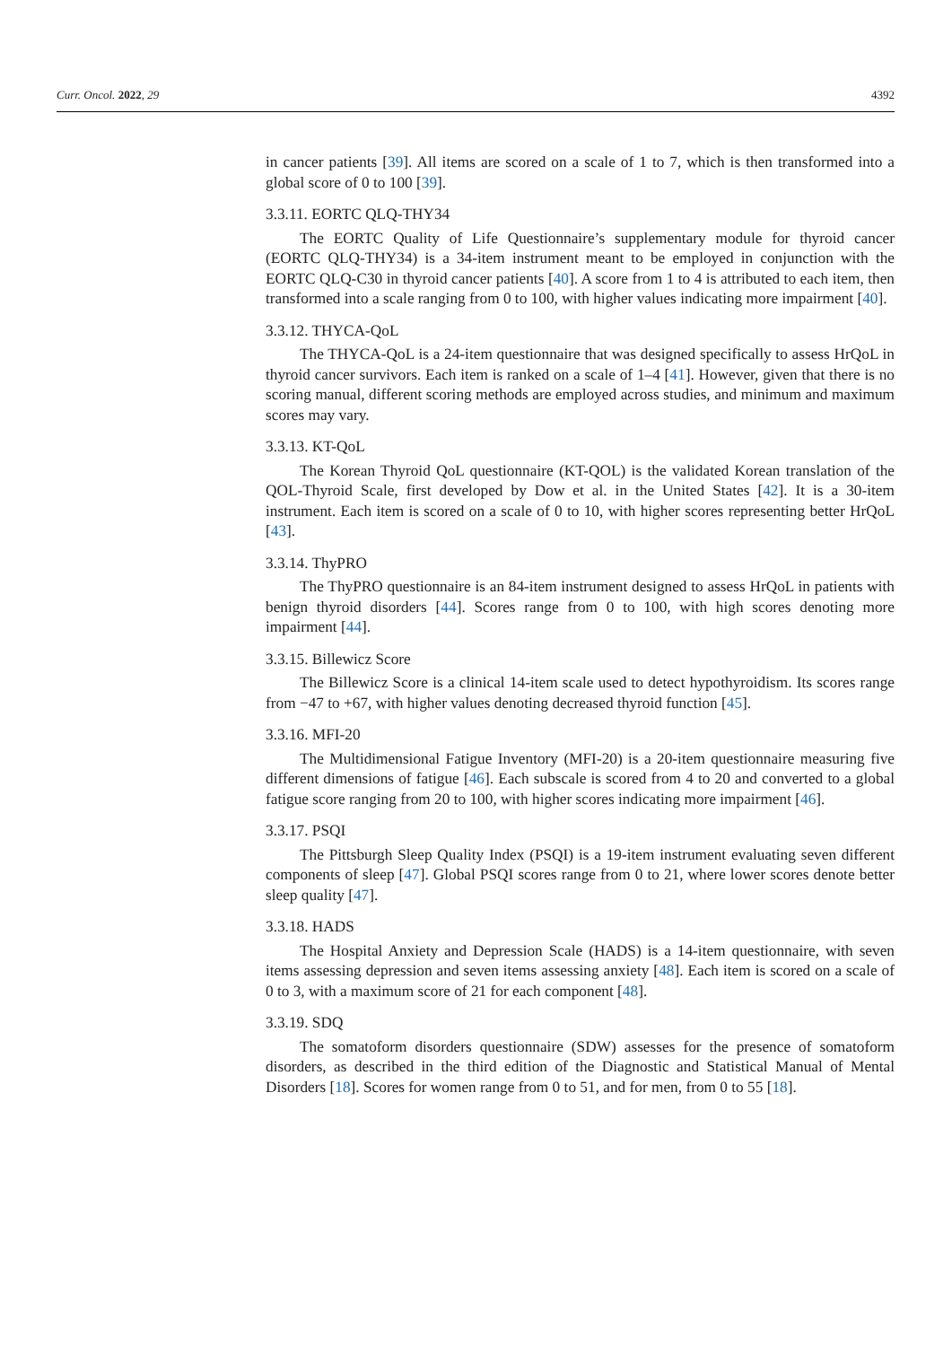Curr. Oncol. 2022, 29 4392
in cancer patients [39]. All items are scored on a scale of 1 to 7, which is then transformed into a global score of 0 to 100 [39].
3.3.11. EORTC QLQ-THY34
The EORTC Quality of Life Questionnaire’s supplementary module for thyroid cancer (EORTC QLQ-THY34) is a 34-item instrument meant to be employed in conjunction with the EORTC QLQ-C30 in thyroid cancer patients [40]. A score from 1 to 4 is attributed to each item, then transformed into a scale ranging from 0 to 100, with higher values indicating more impairment [40].
3.3.12. THYCA-QoL
The THYCA-QoL is a 24-item questionnaire that was designed specifically to assess HrQoL in thyroid cancer survivors. Each item is ranked on a scale of 1–4 [41]. However, given that there is no scoring manual, different scoring methods are employed across studies, and minimum and maximum scores may vary.
3.3.13. KT-QoL
The Korean Thyroid QoL questionnaire (KT-QOL) is the validated Korean translation of the QOL-Thyroid Scale, first developed by Dow et al. in the United States [42]. It is a 30-item instrument. Each item is scored on a scale of 0 to 10, with higher scores representing better HrQoL [43].
3.3.14. ThyPRO
The ThyPRO questionnaire is an 84-item instrument designed to assess HrQoL in patients with benign thyroid disorders [44]. Scores range from 0 to 100, with high scores denoting more impairment [44].
3.3.15. Billewicz Score
The Billewicz Score is a clinical 14-item scale used to detect hypothyroidism. Its scores range from −47 to +67, with higher values denoting decreased thyroid function [45].
3.3.16. MFI-20
The Multidimensional Fatigue Inventory (MFI-20) is a 20-item questionnaire measuring five different dimensions of fatigue [46]. Each subscale is scored from 4 to 20 and converted to a global fatigue score ranging from 20 to 100, with higher scores indicating more impairment [46].
3.3.17. PSQI
The Pittsburgh Sleep Quality Index (PSQI) is a 19-item instrument evaluating seven different components of sleep [47]. Global PSQI scores range from 0 to 21, where lower scores denote better sleep quality [47].
3.3.18. HADS
The Hospital Anxiety and Depression Scale (HADS) is a 14-item questionnaire, with seven items assessing depression and seven items assessing anxiety [48]. Each item is scored on a scale of 0 to 3, with a maximum score of 21 for each component [48].
3.3.19. SDQ
The somatoform disorders questionnaire (SDW) assesses for the presence of somatoform disorders, as described in the third edition of the Diagnostic and Statistical Manual of Mental Disorders [18]. Scores for women range from 0 to 51, and for men, from 0 to 55 [18].